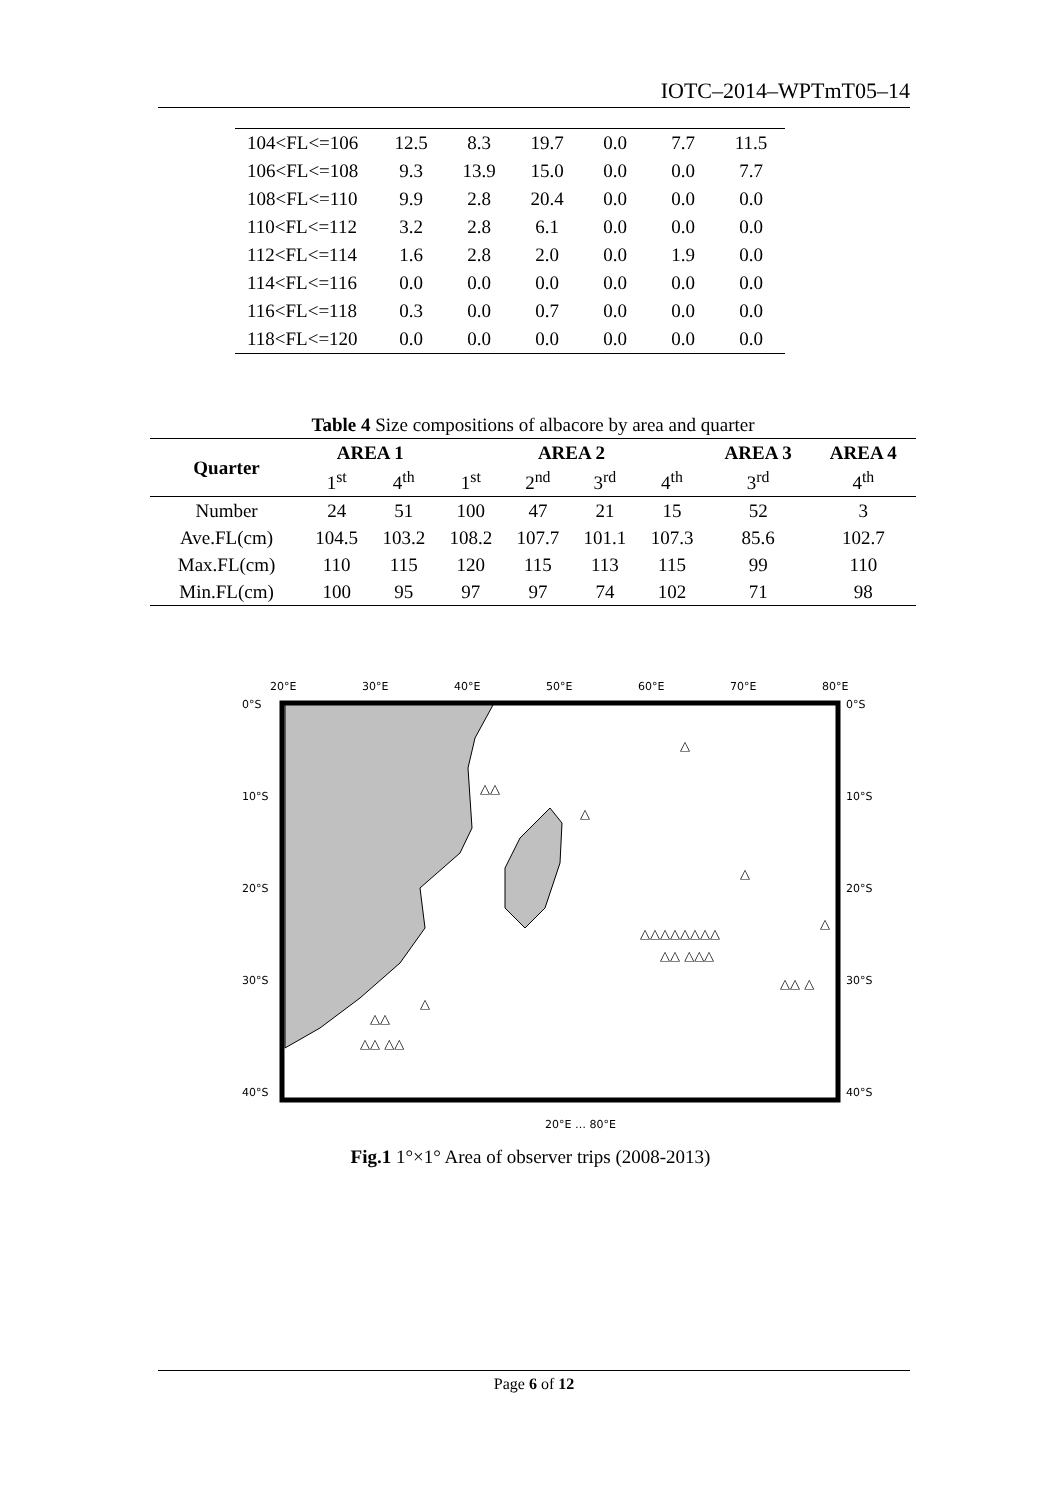IOTC–2014–WPTmT05–14
| 104<FL<=106 | 12.5 | 8.3 | 19.7 | 0.0 | 7.7 | 11.5 |
| 106<FL<=108 | 9.3 | 13.9 | 15.0 | 0.0 | 0.0 | 7.7 |
| 108<FL<=110 | 9.9 | 2.8 | 20.4 | 0.0 | 0.0 | 0.0 |
| 110<FL<=112 | 3.2 | 2.8 | 6.1 | 0.0 | 0.0 | 0.0 |
| 112<FL<=114 | 1.6 | 2.8 | 2.0 | 0.0 | 1.9 | 0.0 |
| 114<FL<=116 | 0.0 | 0.0 | 0.0 | 0.0 | 0.0 | 0.0 |
| 116<FL<=118 | 0.3 | 0.0 | 0.7 | 0.0 | 0.0 | 0.0 |
| 118<FL<=120 | 0.0 | 0.0 | 0.0 | 0.0 | 0.0 | 0.0 |
Table 4 Size compositions of albacore by area and quarter
| Quarter | AREA 1 | | AREA 2 | | | | AREA 3 | AREA 4 |
| --- | --- | --- | --- | --- | --- | --- | --- | --- |
| | 1<sup>st</sup> | 4<sup>th</sup> | 1<sup>st</sup> | 2<sup>nd</sup> | 3<sup>rd</sup> | 4<sup>th</sup> | 3<sup>rd</sup> | 4<sup>th</sup> |
| Number | 24 | 51 | 100 | 47 | 21 | 15 | 52 | 3 |
| Ave.FL(cm) | 104.5 | 103.2 | 108.2 | 107.7 | 101.1 | 107.3 | 85.6 | 102.7 |
| Max.FL(cm) | 110 | 115 | 120 | 115 | 113 | 115 | 99 | 110 |
| Min.FL(cm) | 100 | 95 | 97 | 97 | 74 | 102 | 71 | 98 |
20°E
30°E
40°E
50°E
60°E
70°E
80°E
0°S
10°S
20°S
30°S
40°S
0°S
10°S
20°S
30°S
40°S
△
△△
△
△
△△△△△△△△
△△ △△△
△
△△ △
△△
△△ △△
△
20°E … 80°E
Fig.1 1°×1° Area of observer trips (2008-2013)
Page 6 of 12